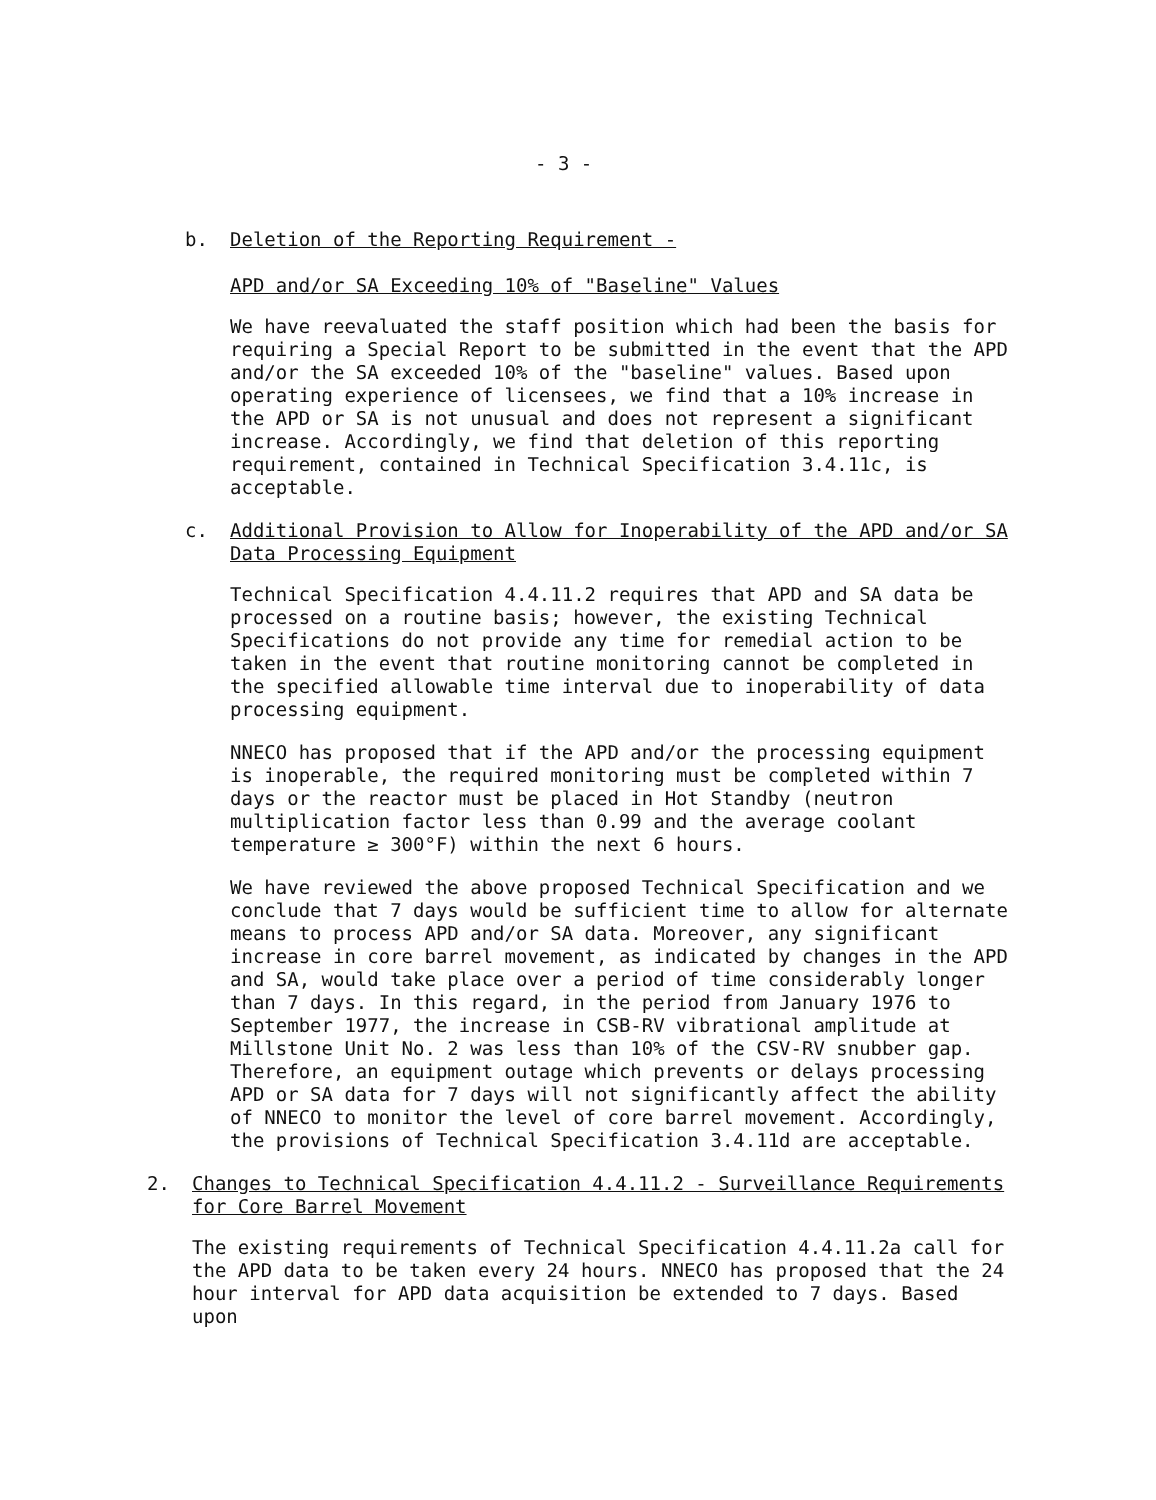- 3 -
b. Deletion of the Reporting Requirement -
APD and/or SA Exceeding 10% of "Baseline" Values
We have reevaluated the staff position which had been the basis for requiring a Special Report to be submitted in the event that the APD and/or the SA exceeded 10% of the "baseline" values. Based upon operating experience of licensees, we find that a 10% increase in the APD or SA is not unusual and does not represent a significant increase. Accordingly, we find that deletion of this reporting requirement, contained in Technical Specification 3.4.11c, is acceptable.
c. Additional Provision to Allow for Inoperability of the APD and/or SA Data Processing Equipment
Technical Specification 4.4.11.2 requires that APD and SA data be processed on a routine basis; however, the existing Technical Specifications do not provide any time for remedial action to be taken in the event that routine monitoring cannot be completed in the specified allowable time interval due to inoperability of data processing equipment.
NNECO has proposed that if the APD and/or the processing equipment is inoperable, the required monitoring must be completed within 7 days or the reactor must be placed in Hot Standby (neutron multiplication factor less than 0.99 and the average coolant temperature ≥ 300°F) within the next 6 hours.
We have reviewed the above proposed Technical Specification and we conclude that 7 days would be sufficient time to allow for alternate means to process APD and/or SA data. Moreover, any significant increase in core barrel movement, as indicated by changes in the APD and SA, would take place over a period of time considerably longer than 7 days. In this regard, in the period from January 1976 to September 1977, the increase in CSB-RV vibrational amplitude at Millstone Unit No. 2 was less than 10% of the CSV-RV snubber gap. Therefore, an equipment outage which prevents or delays processing APD or SA data for 7 days will not significantly affect the ability of NNECO to monitor the level of core barrel movement. Accordingly, the provisions of Technical Specification 3.4.11d are acceptable.
2. Changes to Technical Specification 4.4.11.2 - Surveillance Requirements for Core Barrel Movement
The existing requirements of Technical Specification 4.4.11.2a call for the APD data to be taken every 24 hours. NNECO has proposed that the 24 hour interval for APD data acquisition be extended to 7 days. Based upon